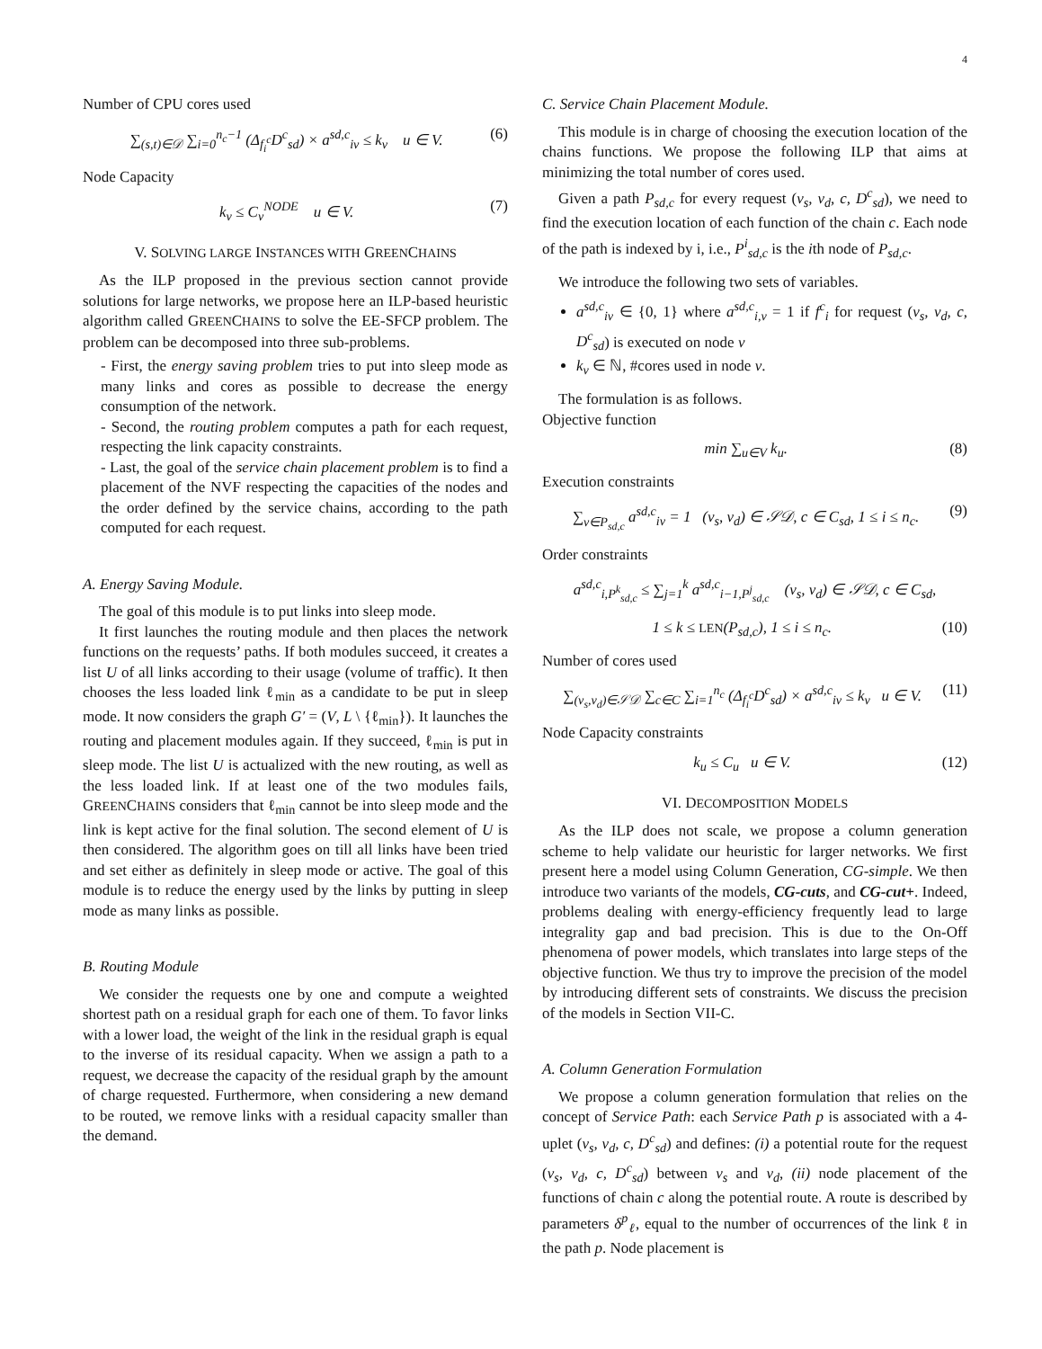4
Number of CPU cores used
∑<sub>(s,t)∈𝒟</sub> ∑<sub>i=0</sub><sup>n<sub>c</sub>−1</sup> (Δ<sub>f<sub>i</sub><sup>c</sup></sub>D<sup>c</sup><sub>sd</sub>) × a<sup>sd,c</sup><sub>iv</sub> ≤ k<sub>v</sub> u ∈ V. (6)
Node Capacity
k<sub>v</sub> ≤ C<sub>v</sub><sup>NODE</sup> u ∈ V. (7)
V. SOLVING LARGE INSTANCES WITH GREENCHAINS
As the ILP proposed in the previous section cannot provide solutions for large networks, we propose here an ILP-based heuristic algorithm called GREENCHAINS to solve the EE-SFCP problem. The problem can be decomposed into three sub-problems.
- First, the energy saving problem tries to put into sleep mode as many links and cores as possible to decrease the energy consumption of the network.
- Second, the routing problem computes a path for each request, respecting the link capacity constraints.
- Last, the goal of the service chain placement problem is to find a placement of the NVF respecting the capacities of the nodes and the order defined by the service chains, according to the path computed for each request.
A. Energy Saving Module.
The goal of this module is to put links into sleep mode.
It first launches the routing module and then places the network functions on the requests’ paths. If both modules succeed, it creates a list U of all links according to their usage (volume of traffic). It then chooses the less loaded link ℓ<sub>min</sub> as a candidate to be put in sleep mode. It now considers the graph G′ = (V, L \ {ℓ<sub>min</sub>}). It launches the routing and placement modules again. If they succeed, ℓ<sub>min</sub> is put in sleep mode. The list U is actualized with the new routing, as well as the less loaded link. If at least one of the two modules fails, GREENCHAINS considers that ℓ<sub>min</sub> cannot be into sleep mode and the link is kept active for the final solution. The second element of U is then considered. The algorithm goes on till all links have been tried and set either as definitely in sleep mode or active. The goal of this module is to reduce the energy used by the links by putting in sleep mode as many links as possible.
B. Routing Module
We consider the requests one by one and compute a weighted shortest path on a residual graph for each one of them. To favor links with a lower load, the weight of the link in the residual graph is equal to the inverse of its residual capacity. When we assign a path to a request, we decrease the capacity of the residual graph by the amount of charge requested. Furthermore, when considering a new demand to be routed, we remove links with a residual capacity smaller than the demand.
C. Service Chain Placement Module.
This module is in charge of choosing the execution location of the chains functions. We propose the following ILP that aims at minimizing the total number of cores used.
Given a path P<sub>sd,c</sub> for every request (v<sub>s</sub>, v<sub>d</sub>, c, D<sup>c</sup><sub>sd</sub>), we need to find the execution location of each function of the chain c. Each node of the path is indexed by i, i.e., P<sup>i</sup><sub>sd,c</sub> is the ith node of P<sub>sd,c</sub>.
We introduce the following two sets of variables.
a<sup>sd,c</sup><sub>iv</sub> ∈ {0, 1} where a<sup>sd,c</sup><sub>i,v</sub> = 1 if f<sup>c</sup><sub>i</sub> for request (v<sub>s</sub>, v<sub>d</sub>, c, D<sup>c</sup><sub>sd</sub>) is executed on node v
k<sub>v</sub> ∈ ℕ, #cores used in node v.
The formulation is as follows.
Objective function
min ∑<sub>u∈V</sub> k<sub>u</sub>. (8)
Execution constraints
∑<sub>v∈P<sub>sd,c</sub></sub> a<sup>sd,c</sup><sub>iv</sub> = 1 (v<sub>s</sub>, v<sub>d</sub>) ∈ 𝒮𝒟, c ∈ C<sub>sd</sub>, 1 ≤ i ≤ n<sub>c</sub>. (9)
Order constraints
a<sup>sd,c</sup><sub>i,P<sup>k</sup><sub>sd,c</sub></sub> ≤ ∑<sub>j=1</sub><sup>k</sup> a<sup>sd,c</sup><sub>i−1,P<sup>j</sup><sub>sd,c</sub></sub> (v<sub>s</sub>, v<sub>d</sub>) ∈ 𝒮𝒟, c ∈ C<sub>sd</sub>,
1 ≤ k ≤ LEN(P<sub>sd,c</sub>), 1 ≤ i ≤ n<sub>c</sub>. (10)
Number of cores used
∑<sub>(v<sub>s</sub>,v<sub>d</sub>)∈𝒮𝒟</sub> ∑<sub>c∈C</sub> ∑<sub>i=1</sub><sup>n<sub>c</sub></sup> (Δ<sub>f<sub>i</sub><sup>c</sup></sub>D<sup>c</sup><sub>sd</sub>) × a<sup>sd,c</sup><sub>iv</sub> ≤ k<sub>v</sub> u ∈ V. (11)
Node Capacity constraints
k<sub>u</sub> ≤ C<sub>u</sub> u ∈ V. (12)
VI. DECOMPOSITION MODELS
As the ILP does not scale, we propose a column generation scheme to help validate our heuristic for larger networks. We first present here a model using Column Generation, CG-simple. We then introduce two variants of the models, CG-cuts, and CG-cut+. Indeed, problems dealing with energy-efficiency frequently lead to large integrality gap and bad precision. This is due to the On-Off phenomena of power models, which translates into large steps of the objective function. We thus try to improve the precision of the model by introducing different sets of constraints. We discuss the precision of the models in Section VII-C.
A. Column Generation Formulation
We propose a column generation formulation that relies on the concept of Service Path: each Service Path p is associated with a 4-uplet (v<sub>s</sub>, v<sub>d</sub>, c, D<sup>c</sup><sub>sd</sub>) and defines: (i) a potential route for the request (v<sub>s</sub>, v<sub>d</sub>, c, D<sup>c</sup><sub>sd</sub>) between v<sub>s</sub> and v<sub>d</sub>, (ii) node placement of the functions of chain c along the potential route. A route is described by parameters δ<sup>p</sup><sub>ℓ</sub>, equal to the number of occurrences of the link ℓ in the path p. Node placement is